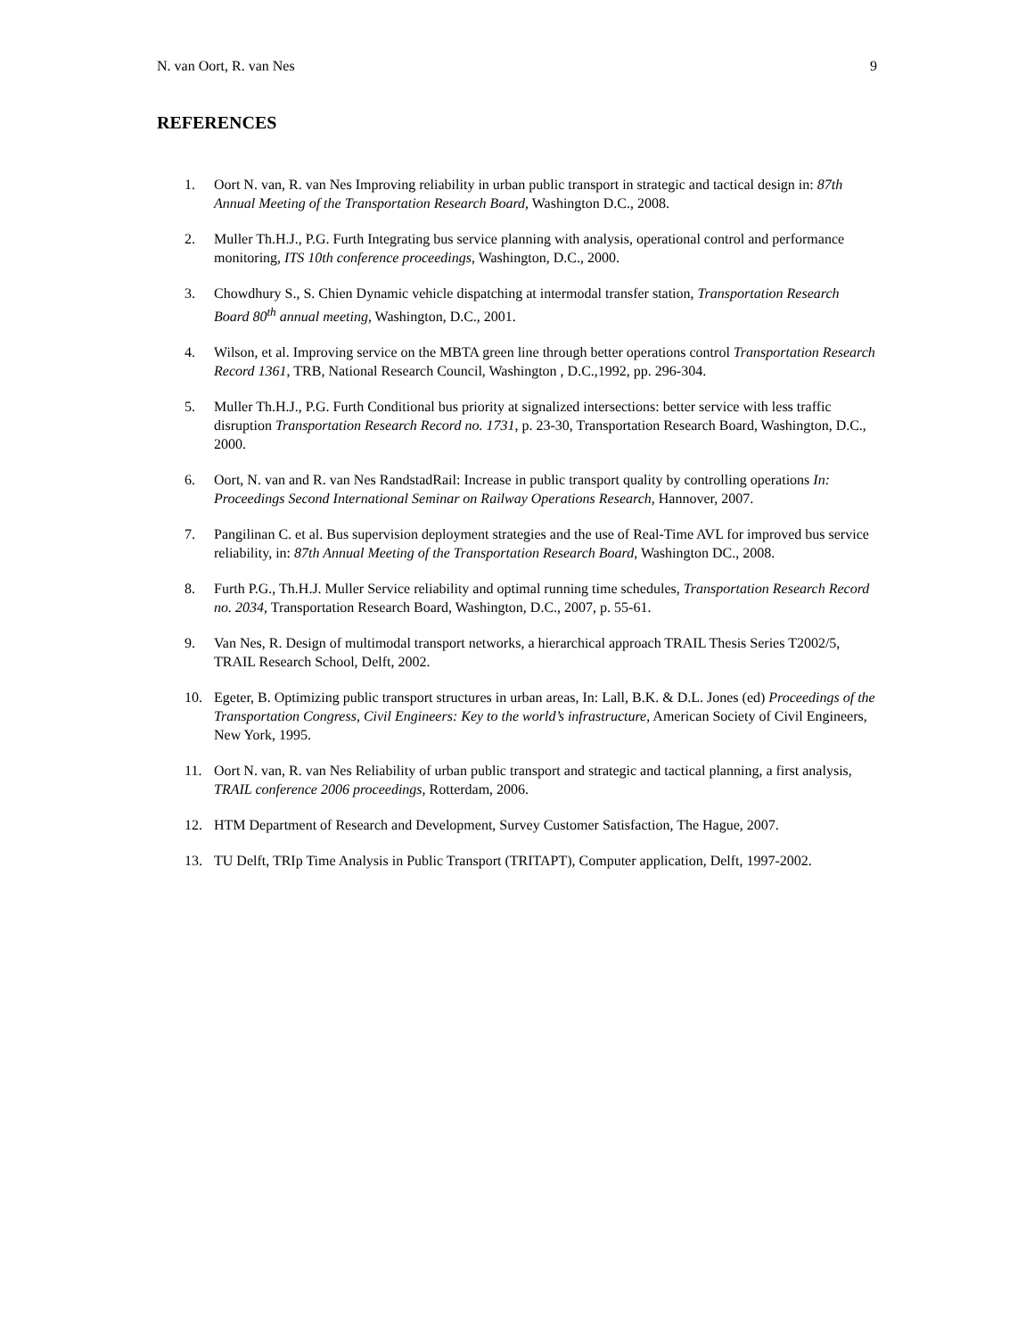N. van Oort, R. van Nes 9
REFERENCES
1. Oort N. van, R. van Nes Improving reliability in urban public transport in strategic and tactical design in: 87th Annual Meeting of the Transportation Research Board, Washington D.C., 2008.
2. Muller Th.H.J., P.G. Furth Integrating bus service planning with analysis, operational control and performance monitoring, ITS 10th conference proceedings, Washington, D.C., 2000.
3. Chowdhury S., S. Chien Dynamic vehicle dispatching at intermodal transfer station, Transportation Research Board 80<sup>th</sup> annual meeting, Washington, D.C., 2001.
4. Wilson, et al. Improving service on the MBTA green line through better operations control Transportation Research Record 1361, TRB, National Research Council, Washington , D.C.,1992, pp. 296-304.
5. Muller Th.H.J., P.G. Furth Conditional bus priority at signalized intersections: better service with less traffic disruption Transportation Research Record no. 1731, p. 23-30, Transportation Research Board, Washington, D.C., 2000.
6. Oort, N. van and R. van Nes RandstadRail: Increase in public transport quality by controlling operations In: Proceedings Second International Seminar on Railway Operations Research, Hannover, 2007.
7. Pangilinan C. et al. Bus supervision deployment strategies and the use of Real-Time AVL for improved bus service reliability, in: 87th Annual Meeting of the Transportation Research Board, Washington DC., 2008.
8. Furth P.G., Th.H.J. Muller Service reliability and optimal running time schedules, Transportation Research Record no. 2034, Transportation Research Board, Washington, D.C., 2007, p. 55-61.
9. Van Nes, R. Design of multimodal transport networks, a hierarchical approach TRAIL Thesis Series T2002/5, TRAIL Research School, Delft, 2002.
10. Egeter, B. Optimizing public transport structures in urban areas, In: Lall, B.K. & D.L. Jones (ed) Proceedings of the Transportation Congress, Civil Engineers: Key to the world’s infrastructure, American Society of Civil Engineers, New York, 1995.
11. Oort N. van, R. van Nes Reliability of urban public transport and strategic and tactical planning, a first analysis, TRAIL conference 2006 proceedings, Rotterdam, 2006.
12. HTM Department of Research and Development, Survey Customer Satisfaction, The Hague, 2007.
13. TU Delft, TRIp Time Analysis in Public Transport (TRITAPT), Computer application, Delft, 1997-2002.